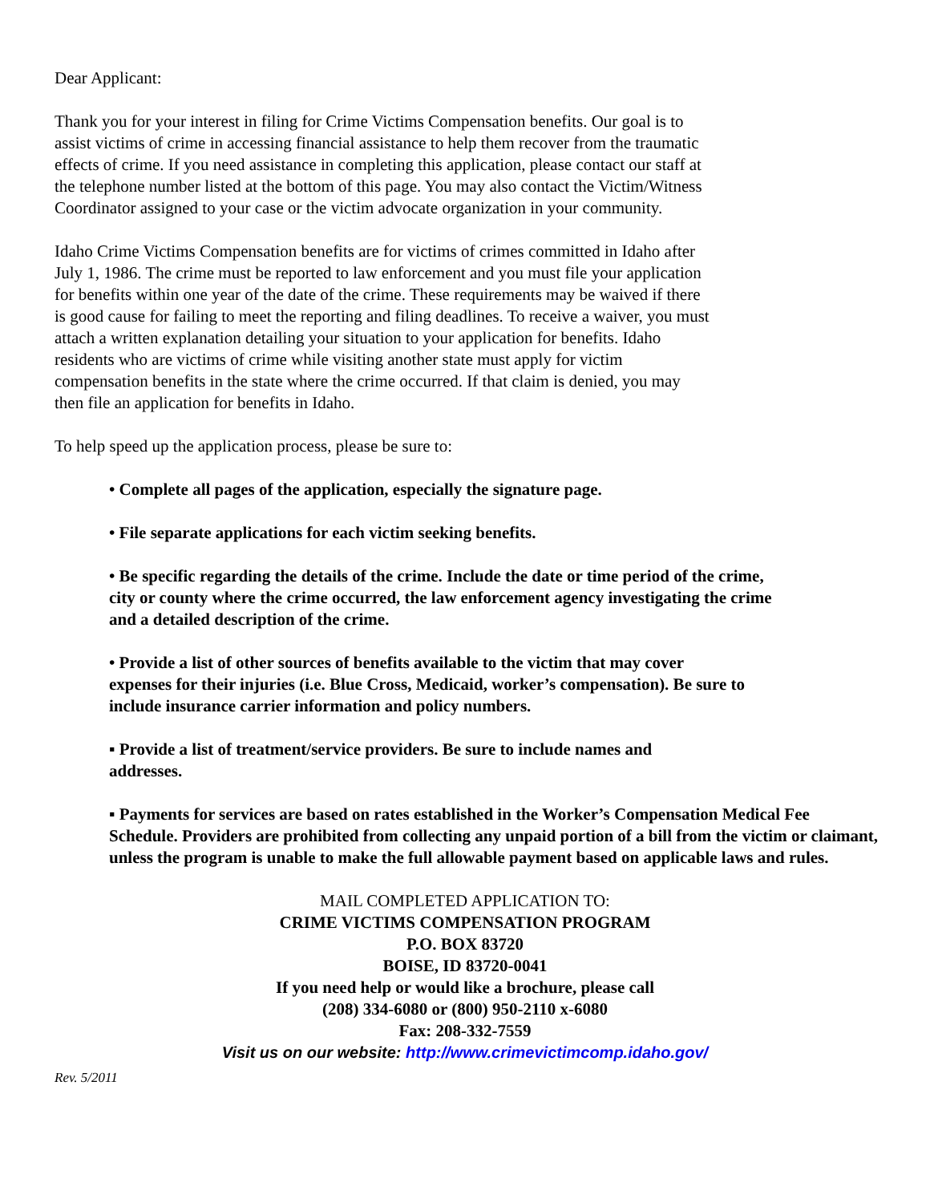Dear Applicant:
Thank you for your interest in filing for Crime Victims Compensation benefits. Our goal is to assist victims of crime in accessing financial assistance to help them recover from the traumatic effects of crime. If you need assistance in completing this application, please contact our staff at the telephone number listed at the bottom of this page. You may also contact the Victim/Witness Coordinator assigned to your case or the victim advocate organization in your community.
Idaho Crime Victims Compensation benefits are for victims of crimes committed in Idaho after July 1, 1986. The crime must be reported to law enforcement and you must file your application for benefits within one year of the date of the crime. These requirements may be waived if there is good cause for failing to meet the reporting and filing deadlines. To receive a waiver, you must attach a written explanation detailing your situation to your application for benefits. Idaho residents who are victims of crime while visiting another state must apply for victim compensation benefits in the state where the crime occurred. If that claim is denied, you may then file an application for benefits in Idaho.
To help speed up the application process, please be sure to:
• Complete all pages of the application, especially the signature page.
• File separate applications for each victim seeking benefits.
• Be specific regarding the details of the crime. Include the date or time period of the crime, city or county where the crime occurred, the law enforcement agency investigating the crime and a detailed description of the crime.
• Provide a list of other sources of benefits available to the victim that may cover expenses for their injuries (i.e. Blue Cross, Medicaid, worker’s compensation). Be sure to include insurance carrier information and policy numbers.
▪ Provide a list of treatment/service providers. Be sure to include names and addresses.
▪ Payments for services are based on rates established in the Worker’s Compensation Medical Fee Schedule. Providers are prohibited from collecting any unpaid portion of a bill from the victim or claimant, unless the program is unable to make the full allowable payment based on applicable laws and rules.
MAIL COMPLETED APPLICATION TO:
CRIME VICTIMS COMPENSATION PROGRAM
P.O. BOX 83720
BOISE, ID 83720-0041
If you need help or would like a brochure, please call
(208) 334-6080 or (800) 950-2110 x-6080
Fax: 208-332-7559
Visit us on our website: http://www.crimevictimcomp.idaho.gov/
Rev. 5/2011